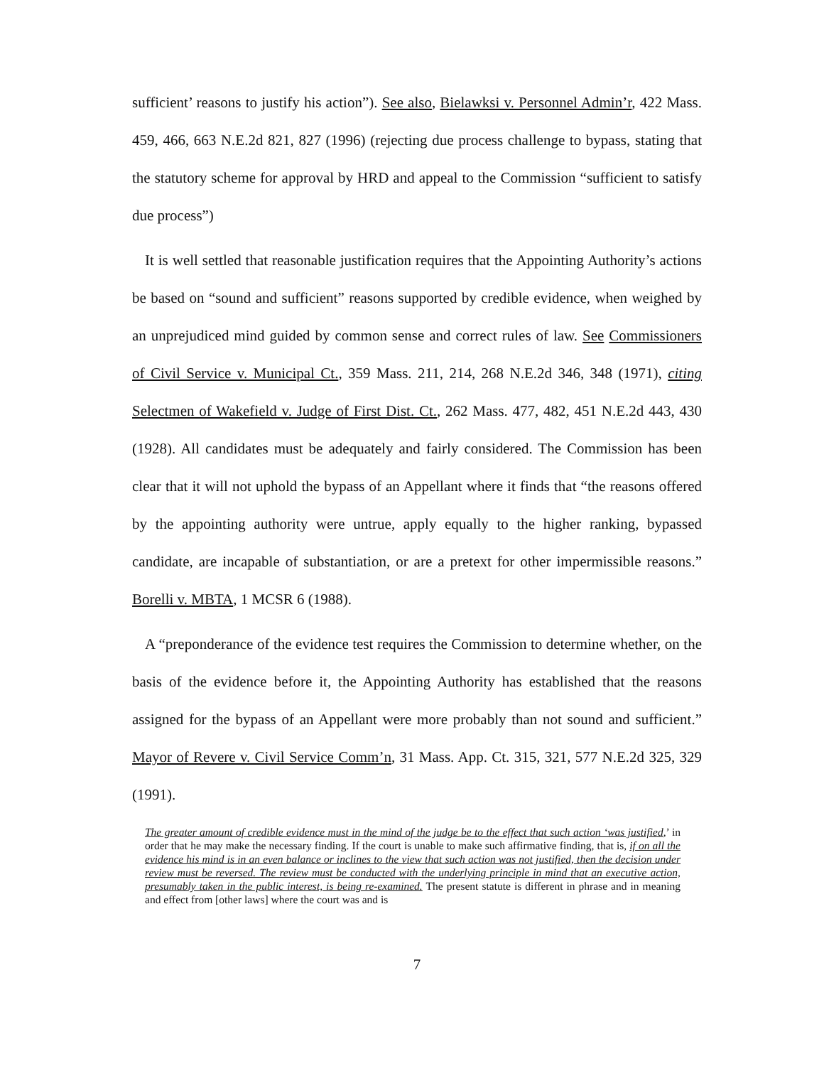sufficient’ reasons to justify his action”). See also, Bielawksi v. Personnel Admin’r, 422 Mass. 459, 466, 663 N.E.2d 821, 827 (1996) (rejecting due process challenge to bypass, stating that the statutory scheme for approval by HRD and appeal to the Commission “sufficient to satisfy due process”)
It is well settled that reasonable justification requires that the Appointing Authority’s actions be based on “sound and sufficient” reasons supported by credible evidence, when weighed by an unprejudiced mind guided by common sense and correct rules of law. See Commissioners of Civil Service v. Municipal Ct., 359 Mass. 211, 214, 268 N.E.2d 346, 348 (1971), citing Selectmen of Wakefield v. Judge of First Dist. Ct., 262 Mass. 477, 482, 451 N.E.2d 443, 430 (1928). All candidates must be adequately and fairly considered. The Commission has been clear that it will not uphold the bypass of an Appellant where it finds that “the reasons offered by the appointing authority were untrue, apply equally to the higher ranking, bypassed candidate, are incapable of substantiation, or are a pretext for other impermissible reasons.” Borelli v. MBTA, 1 MCSR 6 (1988).
A “preponderance of the evidence test requires the Commission to determine whether, on the basis of the evidence before it, the Appointing Authority has established that the reasons assigned for the bypass of an Appellant were more probably than not sound and sufficient.” Mayor of Revere v. Civil Service Comm’n, 31 Mass. App. Ct. 315, 321, 577 N.E.2d 325, 329 (1991).
The greater amount of credible evidence must in the mind of the judge be to the effect that such action ‘was justified,’ in order that he may make the necessary finding. If the court is unable to make such affirmative finding, that is, if on all the evidence his mind is in an even balance or inclines to the view that such action was not justified, then the decision under review must be reversed. The review must be conducted with the underlying principle in mind that an executive action, presumably taken in the public interest, is being re-examined. The present statute is different in phrase and in meaning and effect from [other laws] where the court was and is
7